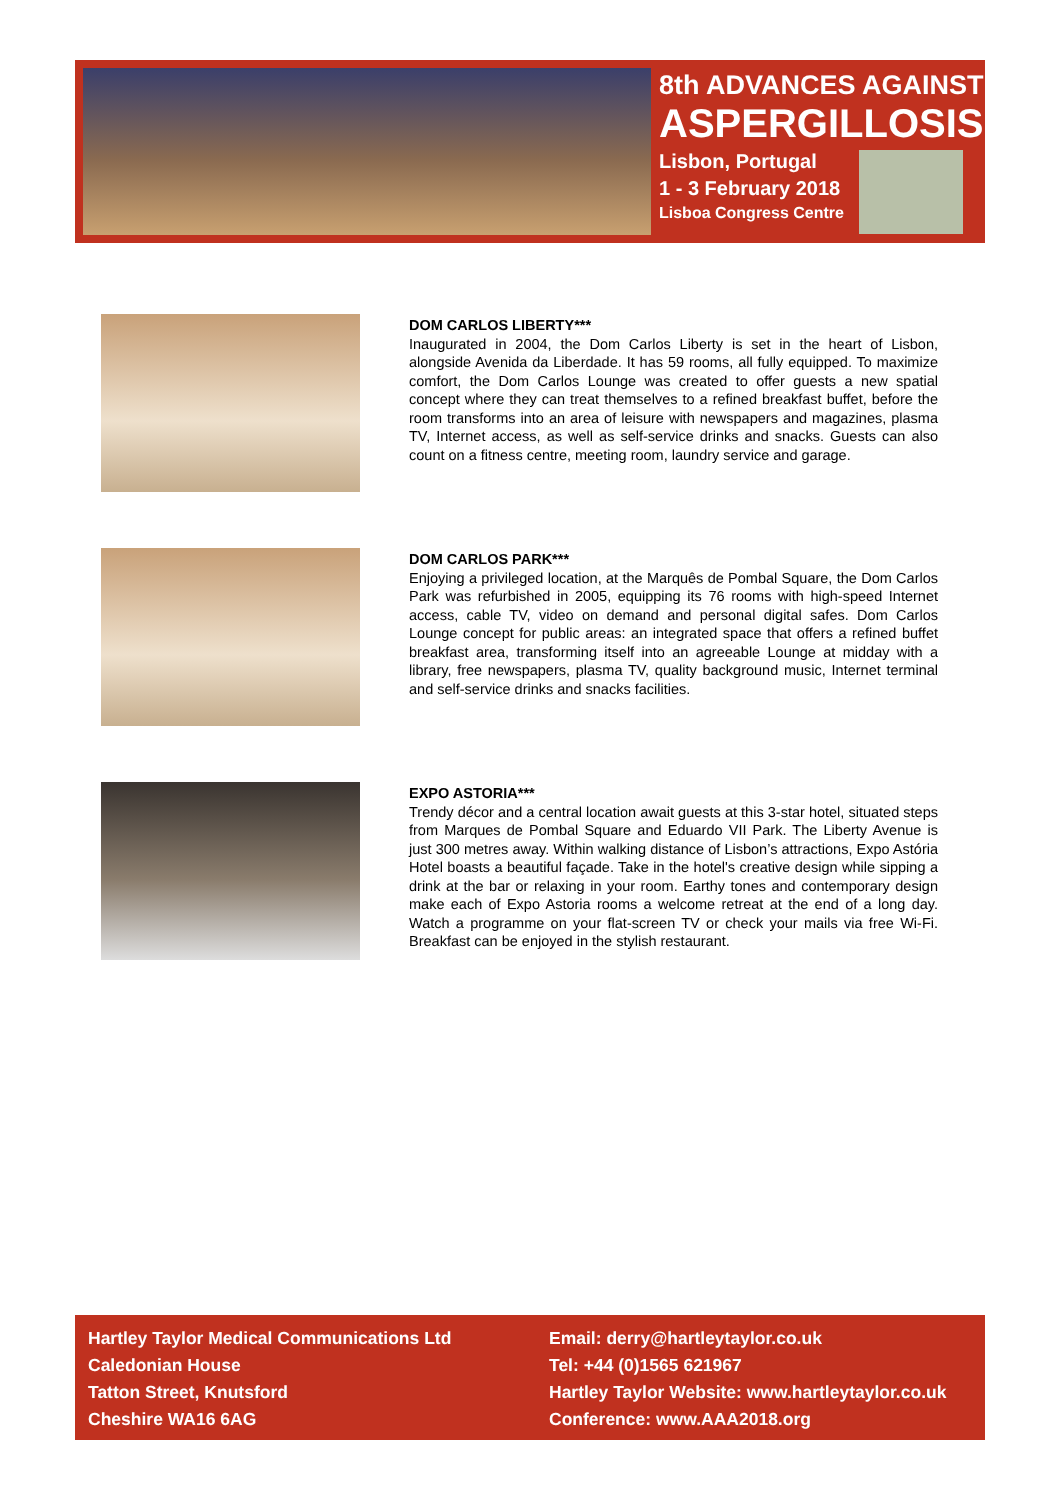8th ADVANCES AGAINST
ASPERGILLOSIS
Lisbon, Portugal
1 - 3 February 2018
Lisboa Congress Centre
DOM CARLOS LIBERTY***
Inaugurated in 2004, the Dom Carlos Liberty is set in the heart of Lisbon, alongside Avenida da Liberdade. It has 59 rooms, all fully equipped. To maximize comfort, the Dom Carlos Lounge was created to offer guests a new spatial concept where they can treat themselves to a refined breakfast buffet, before the room transforms into an area of leisure with newspapers and magazines, plasma TV, Internet access, as well as self-service drinks and snacks. Guests can also count on a fitness centre, meeting room, laundry service and garage.
DOM CARLOS PARK***
Enjoying a privileged location, at the Marquês de Pombal Square, the Dom Carlos Park was refurbished in 2005, equipping its 76 rooms with high-speed Internet access, cable TV, video on demand and personal digital safes. Dom Carlos Lounge concept for public areas: an integrated space that offers a refined buffet breakfast area, transforming itself into an agreeable Lounge at midday with a library, free newspapers, plasma TV, quality background music, Internet terminal and self-service drinks and snacks facilities.
EXPO ASTORIA***
Trendy décor and a central location await guests at this 3-star hotel, situated steps from Marques de Pombal Square and Eduardo VII Park. The Liberty Avenue is just 300 metres away. Within walking distance of Lisbon’s attractions, Expo Astória Hotel boasts a beautiful façade. Take in the hotel's creative design while sipping a drink at the bar or relaxing in your room. Earthy tones and contemporary design make each of Expo Astoria rooms a welcome retreat at the end of a long day. Watch a programme on your flat-screen TV or check your mails via free Wi-Fi. Breakfast can be enjoyed in the stylish restaurant.
Hartley Taylor Medical Communications Ltd
Caledonian House
Tatton Street, Knutsford
Cheshire WA16 6AG
Email: derry@hartleytaylor.co.uk
Tel: +44 (0)1565 621967
Hartley Taylor Website: www.hartleytaylor.co.uk
Conference: www.AAA2018.org